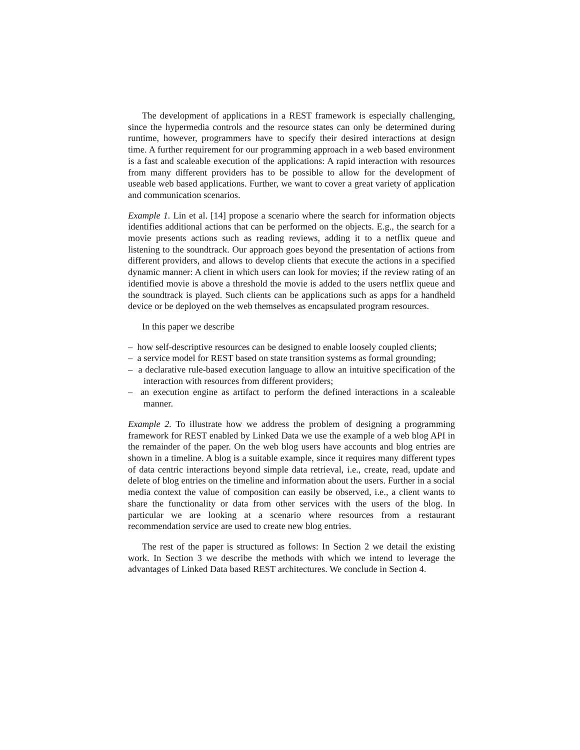The development of applications in a REST framework is especially challenging, since the hypermedia controls and the resource states can only be determined during runtime, however, programmers have to specify their desired interactions at design time. A further requirement for our programming approach in a web based environment is a fast and scaleable execution of the applications: A rapid interaction with resources from many different providers has to be possible to allow for the development of useable web based applications. Further, we want to cover a great variety of application and communication scenarios.
Example 1. Lin et al. [14] propose a scenario where the search for information objects identifies additional actions that can be performed on the objects. E.g., the search for a movie presents actions such as reading reviews, adding it to a netflix queue and listening to the soundtrack. Our approach goes beyond the presentation of actions from different providers, and allows to develop clients that execute the actions in a specified dynamic manner: A client in which users can look for movies; if the review rating of an identified movie is above a threshold the movie is added to the users netflix queue and the soundtrack is played. Such clients can be applications such as apps for a handheld device or be deployed on the web themselves as encapsulated program resources.
In this paper we describe
– how self-descriptive resources can be designed to enable loosely coupled clients;
– a service model for REST based on state transition systems as formal grounding;
– a declarative rule-based execution language to allow an intuitive specification of the interaction with resources from different providers;
– an execution engine as artifact to perform the defined interactions in a scaleable manner.
Example 2. To illustrate how we address the problem of designing a programming framework for REST enabled by Linked Data we use the example of a web blog API in the remainder of the paper. On the web blog users have accounts and blog entries are shown in a timeline. A blog is a suitable example, since it requires many different types of data centric interactions beyond simple data retrieval, i.e., create, read, update and delete of blog entries on the timeline and information about the users. Further in a social media context the value of composition can easily be observed, i.e., a client wants to share the functionality or data from other services with the users of the blog. In particular we are looking at a scenario where resources from a restaurant recommendation service are used to create new blog entries.
The rest of the paper is structured as follows: In Section 2 we detail the existing work. In Section 3 we describe the methods with which we intend to leverage the advantages of Linked Data based REST architectures. We conclude in Section 4.